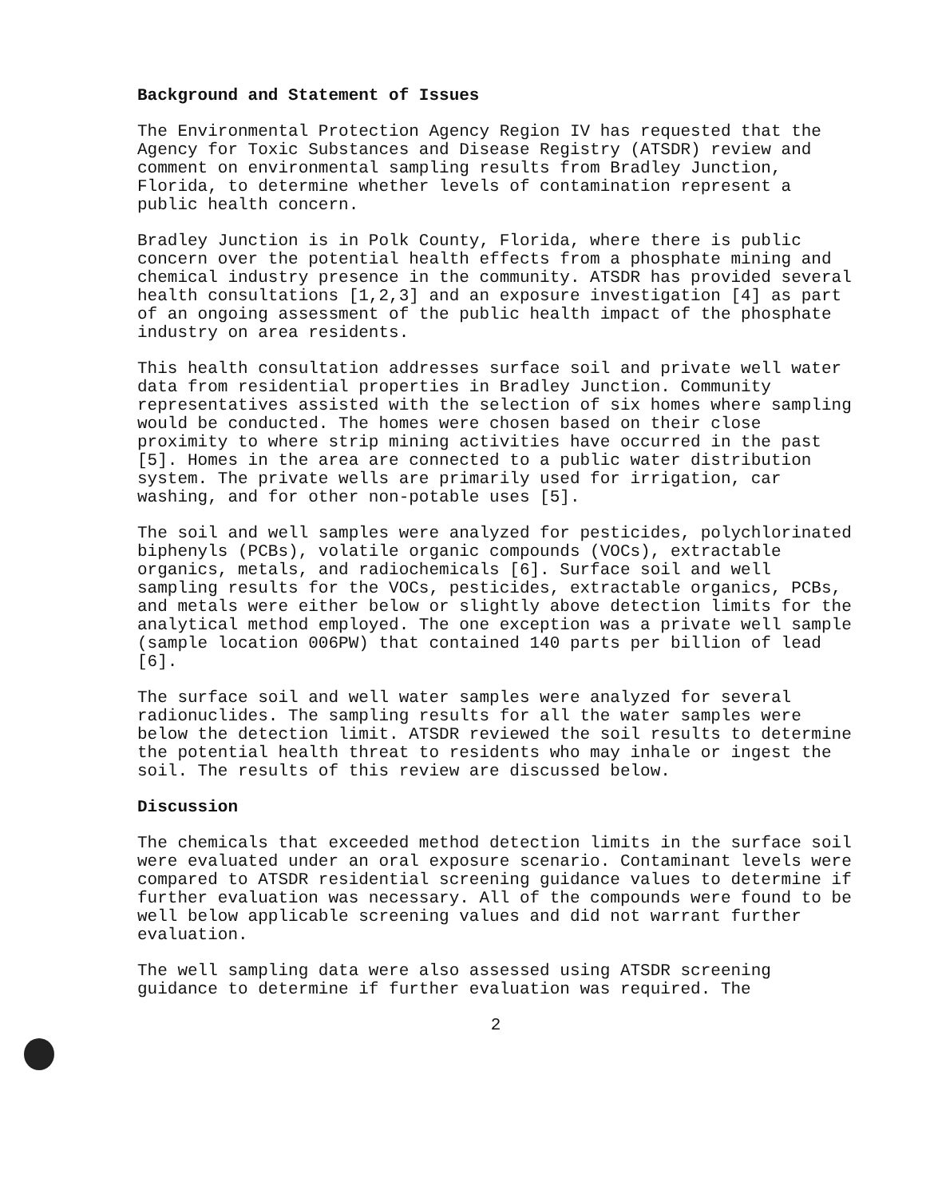Background and Statement of Issues
The Environmental Protection Agency Region IV has requested that the Agency for Toxic Substances and Disease Registry (ATSDR) review and comment on environmental sampling results from Bradley Junction, Florida, to determine whether levels of contamination represent a public health concern.
Bradley Junction is in Polk County, Florida, where there is public concern over the potential health effects from a phosphate mining and chemical industry presence in the community. ATSDR has provided several health consultations [1,2,3] and an exposure investigation [4] as part of an ongoing assessment of the public health impact of the phosphate industry on area residents.
This health consultation addresses surface soil and private well water data from residential properties in Bradley Junction. Community representatives assisted with the selection of six homes where sampling would be conducted. The homes were chosen based on their close proximity to where strip mining activities have occurred in the past [5]. Homes in the area are connected to a public water distribution system. The private wells are primarily used for irrigation, car washing, and for other non-potable uses [5].
The soil and well samples were analyzed for pesticides, polychlorinated biphenyls (PCBs), volatile organic compounds (VOCs), extractable organics, metals, and radiochemicals [6]. Surface soil and well sampling results for the VOCs, pesticides, extractable organics, PCBs, and metals were either below or slightly above detection limits for the analytical method employed. The one exception was a private well sample (sample location 006PW) that contained 140 parts per billion of lead [6].
The surface soil and well water samples were analyzed for several radionuclides. The sampling results for all the water samples were below the detection limit. ATSDR reviewed the soil results to determine the potential health threat to residents who may inhale or ingest the soil. The results of this review are discussed below.
Discussion
The chemicals that exceeded method detection limits in the surface soil were evaluated under an oral exposure scenario. Contaminant levels were compared to ATSDR residential screening guidance values to determine if further evaluation was necessary. All of the compounds were found to be well below applicable screening values and did not warrant further evaluation.
The well sampling data were also assessed using ATSDR screening guidance to determine if further evaluation was required. The
2